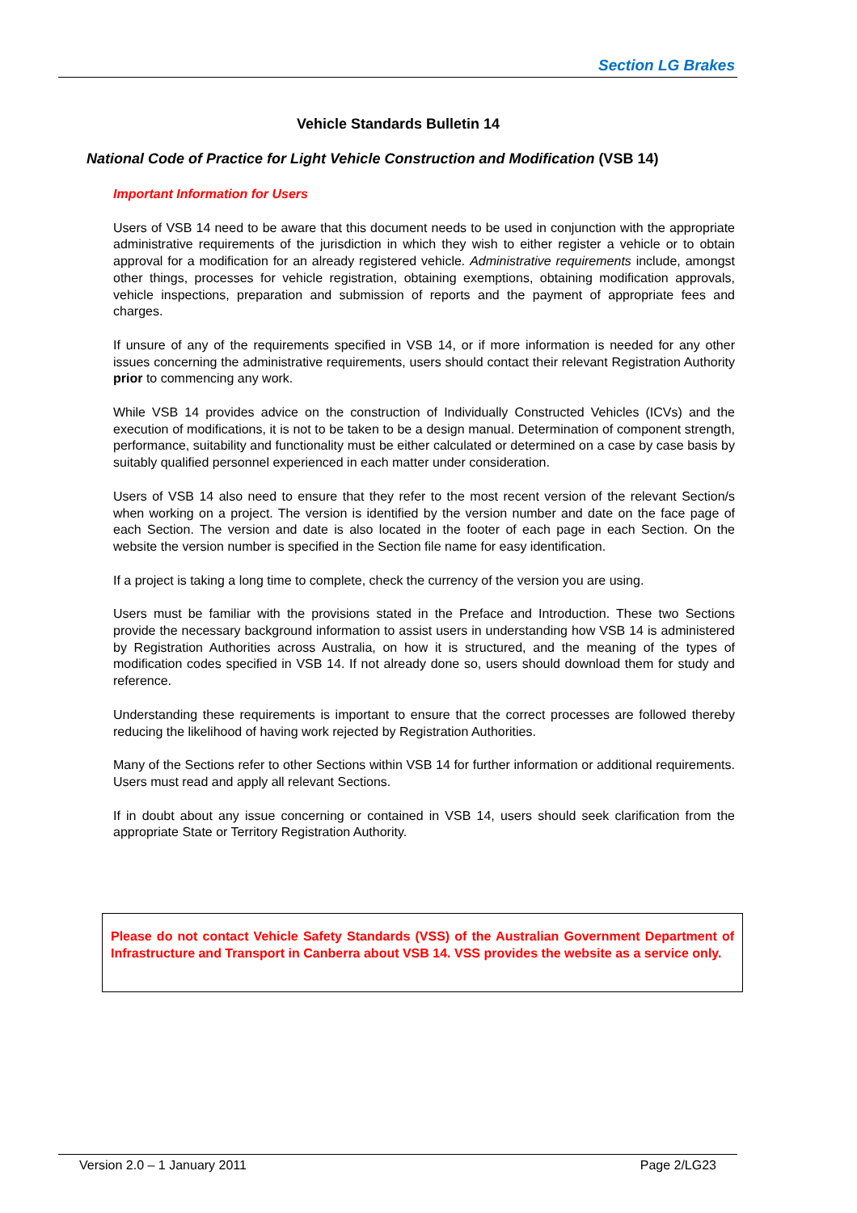Section LG Brakes
Vehicle Standards Bulletin 14
National Code of Practice for Light Vehicle Construction and Modification (VSB 14)
Important Information for Users
Users of VSB 14 need to be aware that this document needs to be used in conjunction with the appropriate administrative requirements of the jurisdiction in which they wish to either register a vehicle or to obtain approval for a modification for an already registered vehicle. Administrative requirements include, amongst other things, processes for vehicle registration, obtaining exemptions, obtaining modification approvals, vehicle inspections, preparation and submission of reports and the payment of appropriate fees and charges.
If unsure of any of the requirements specified in VSB 14, or if more information is needed for any other issues concerning the administrative requirements, users should contact their relevant Registration Authority prior to commencing any work.
While VSB 14 provides advice on the construction of Individually Constructed Vehicles (ICVs) and the execution of modifications, it is not to be taken to be a design manual. Determination of component strength, performance, suitability and functionality must be either calculated or determined on a case by case basis by suitably qualified personnel experienced in each matter under consideration.
Users of VSB 14 also need to ensure that they refer to the most recent version of the relevant Section/s when working on a project. The version is identified by the version number and date on the face page of each Section. The version and date is also located in the footer of each page in each Section. On the website the version number is specified in the Section file name for easy identification.
If a project is taking a long time to complete, check the currency of the version you are using.
Users must be familiar with the provisions stated in the Preface and Introduction. These two Sections provide the necessary background information to assist users in understanding how VSB 14 is administered by Registration Authorities across Australia, on how it is structured, and the meaning of the types of modification codes specified in VSB 14. If not already done so, users should download them for study and reference.
Understanding these requirements is important to ensure that the correct processes are followed thereby reducing the likelihood of having work rejected by Registration Authorities.
Many of the Sections refer to other Sections within VSB 14 for further information or additional requirements. Users must read and apply all relevant Sections.
If in doubt about any issue concerning or contained in VSB 14, users should seek clarification from the appropriate State or Territory Registration Authority.
Please do not contact Vehicle Safety Standards (VSS) of the Australian Government Department of Infrastructure and Transport in Canberra about VSB 14. VSS provides the website as a service only.
Version 2.0 – 1 January 2011 Page 2/LG23